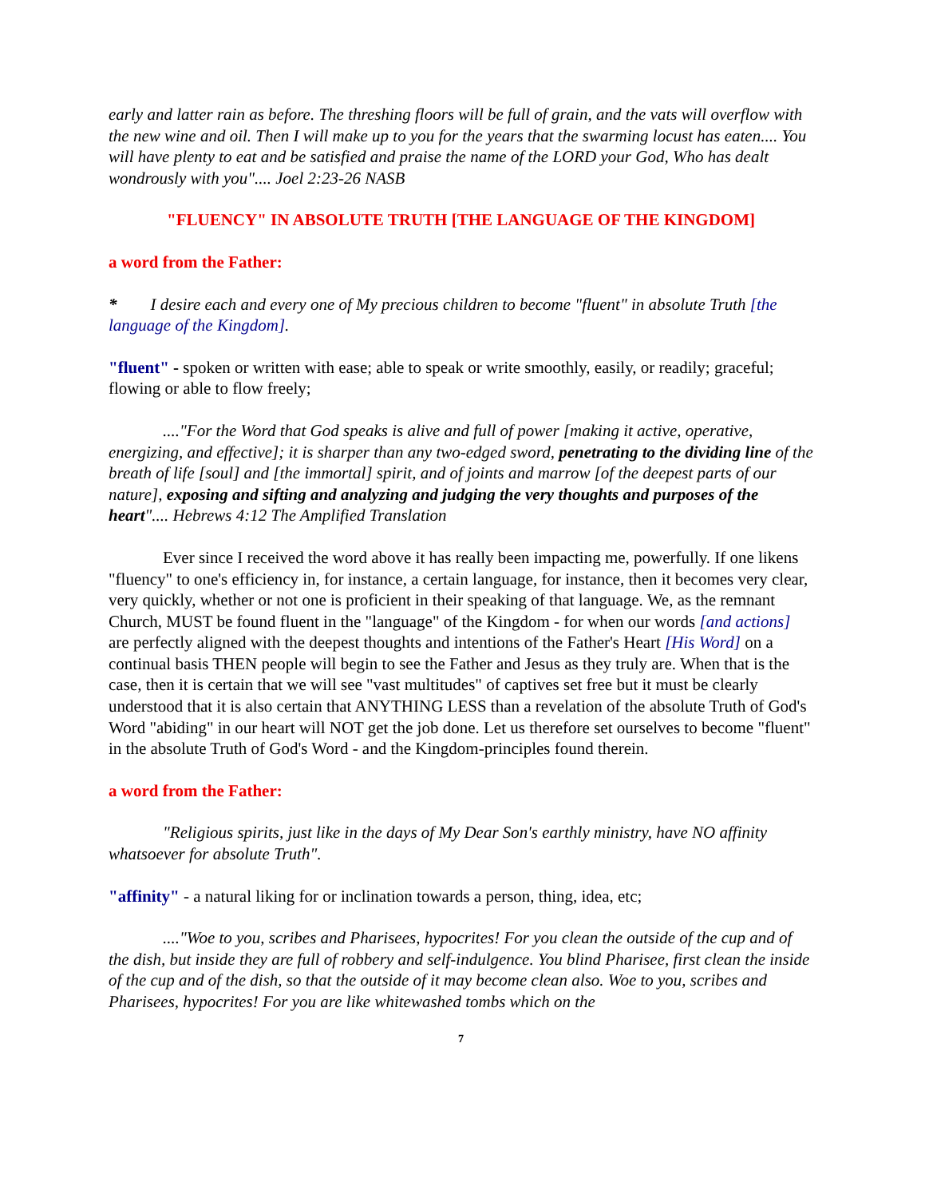early and latter rain as before. The threshing floors will be full of grain, and the vats will overflow with the new wine and oil. Then I will make up to you for the years that the swarming locust has eaten.... You will have plenty to eat and be satisfied and praise the name of the LORD your God, Who has dealt wondrously with you".... Joel 2:23-26 NASB
"FLUENCY" IN ABSOLUTE TRUTH [THE LANGUAGE OF THE KINGDOM]
a word from the Father:
* I desire each and every one of My precious children to become "fluent" in absolute Truth [the language of the Kingdom].
"fluent" - spoken or written with ease; able to speak or write smoothly, easily, or readily; graceful; flowing or able to flow freely;
...."For the Word that God speaks is alive and full of power [making it active, operative, energizing, and effective]; it is sharper than any two-edged sword, penetrating to the dividing line of the breath of life [soul] and [the immortal] spirit, and of joints and marrow [of the deepest parts of our nature], exposing and sifting and analyzing and judging the very thoughts and purposes of the heart".... Hebrews 4:12 The Amplified Translation
Ever since I received the word above it has really been impacting me, powerfully. If one likens "fluency" to one's efficiency in, for instance, a certain language, for instance, then it becomes very clear, very quickly, whether or not one is proficient in their speaking of that language. We, as the remnant Church, MUST be found fluent in the "language" of the Kingdom - for when our words [and actions] are perfectly aligned with the deepest thoughts and intentions of the Father's Heart [His Word] on a continual basis THEN people will begin to see the Father and Jesus as they truly are. When that is the case, then it is certain that we will see "vast multitudes" of captives set free but it must be clearly understood that it is also certain that ANYTHING LESS than a revelation of the absolute Truth of God's Word "abiding" in our heart will NOT get the job done. Let us therefore set ourselves to become "fluent" in the absolute Truth of God's Word - and the Kingdom-principles found therein.
a word from the Father:
"Religious spirits, just like in the days of My Dear Son's earthly ministry, have NO affinity whatsoever for absolute Truth".
"affinity" - a natural liking for or inclination towards a person, thing, idea, etc;
...."Woe to you, scribes and Pharisees, hypocrites! For you clean the outside of the cup and of the dish, but inside they are full of robbery and self-indulgence. You blind Pharisee, first clean the inside of the cup and of the dish, so that the outside of it may become clean also. Woe to you, scribes and Pharisees, hypocrites! For you are like whitewashed tombs which on the
7